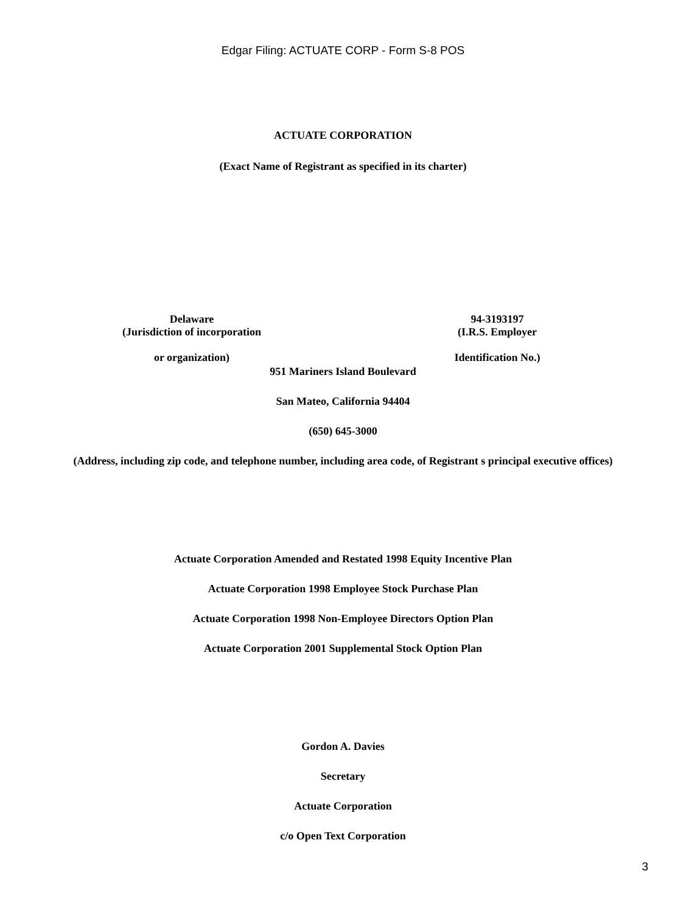Edgar Filing: ACTUATE CORP - Form S-8 POS
ACTUATE CORPORATION
(Exact Name of Registrant as specified in its charter)
Delaware
(Jurisdiction of incorporation
or organization)
94-3193197
(I.R.S. Employer
Identification No.)
951 Mariners Island Boulevard
San Mateo, California 94404
(650) 645-3000
(Address, including zip code, and telephone number, including area code, of Registrant s principal executive offices)
Actuate Corporation Amended and Restated 1998 Equity Incentive Plan
Actuate Corporation 1998 Employee Stock Purchase Plan
Actuate Corporation 1998 Non-Employee Directors Option Plan
Actuate Corporation 2001 Supplemental Stock Option Plan
Gordon A. Davies
Secretary
Actuate Corporation
c/o Open Text Corporation
3